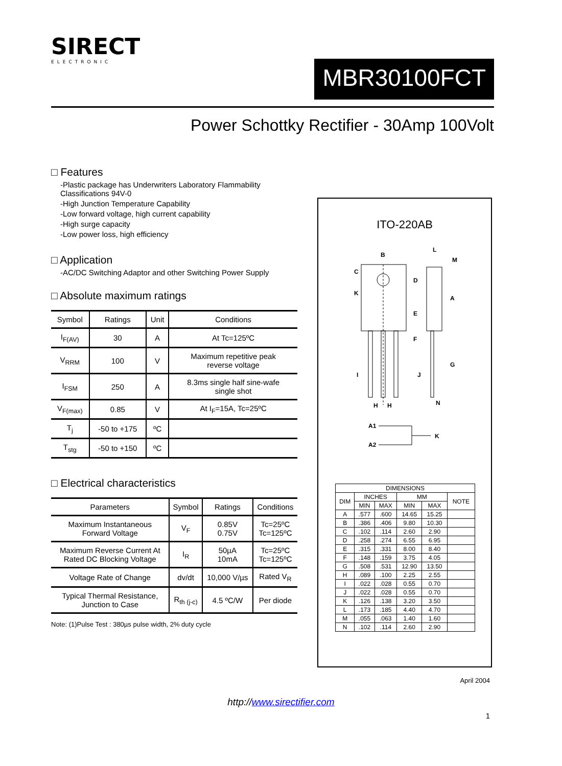SIRECT
ELECTRONIC
MBR30100FCT
Power Schottky Rectifier - 30Amp 100Volt
□ Features
-Plastic package has Underwriters Laboratory Flammability Classifications 94V-0
-High Junction Temperature Capability
-Low forward voltage, high current capability
-High surge capacity
-Low power loss, high efficiency
□ Application
-AC/DC Switching Adaptor and other Switching Power Supply
□ Absolute maximum ratings
| Symbol | Ratings | Unit | Conditions |
| --- | --- | --- | --- |
| I<sub>F(AV)</sub> | 30 | A | At Tc=125ºC |
| V<sub>RRM</sub> | 100 | V | Maximum repetitive peak reverse voltage |
| I<sub>FSM</sub> | 250 | A | 8.3ms single half sine-wafe single shot |
| V<sub>F(max)</sub> | 0.85 | V | At I<sub>F</sub>=15A, Tc=25ºC |
| T<sub>j</sub> | -50 to +175 | ºC | |
| T<sub>stg</sub> | -50 to +150 | ºC | |
□ Electrical characteristics
| Parameters | Symbol | Ratings | Conditions |
| --- | --- | --- | --- |
| Maximum Instantaneous Forward Voltage | V<sub>F</sub> | 0.85V 0.75V | Tc=25ºC Tc=125ºC |
| Maximum Reverse Current At Rated DC Blocking Voltage | I<sub>R</sub> | 50µA 10mA | Tc=25ºC Tc=125ºC |
| Voltage Rate of Change | dv/dt | 10,000 V/µs | Rated V<sub>R</sub> |
| Typical Thermal Resistance, Junction to Case | R<sub>th (j-c)</sub> | 4.5 ºC/W | Per diode |
Note: (1)Pulse Test : 380µs pulse width, 2% duty cycle
ITO-220AB
B
C
K
D
E
F
L
M
A
G
I
J
H
H
N
A1
A2
K
| DIMENSIONS | | | | | |
| DIM | INCHES | | MM | | NOTE |
| | MIN | MAX | MIN | MAX | |
| A | .577 | .600 | 14.65 | 15.25 | |
| B | .386 | .406 | 9.80 | 10.30 | |
| C | .102 | .114 | 2.60 | 2.90 | |
| D | .258 | .274 | 6.55 | 6.95 | |
| E | .315 | .331 | 8.00 | 8.40 | |
| F | .148 | .159 | 3.75 | 4.05 | |
| G | .508 | .531 | 12.90 | 13.50 | |
| H | .089 | .100 | 2.25 | 2.55 | |
| I | .022 | .028 | 0.55 | 0.70 | |
| J | .022 | .028 | 0.55 | 0.70 | |
| K | .126 | .138 | 3.20 | 3.50 | |
| L | .173 | .185 | 4.40 | 4.70 | |
| M | .055 | .063 | 1.40 | 1.60 | |
| N | .102 | .114 | 2.60 | 2.90 | |
April 2004
http://www.sirectifier.com
1